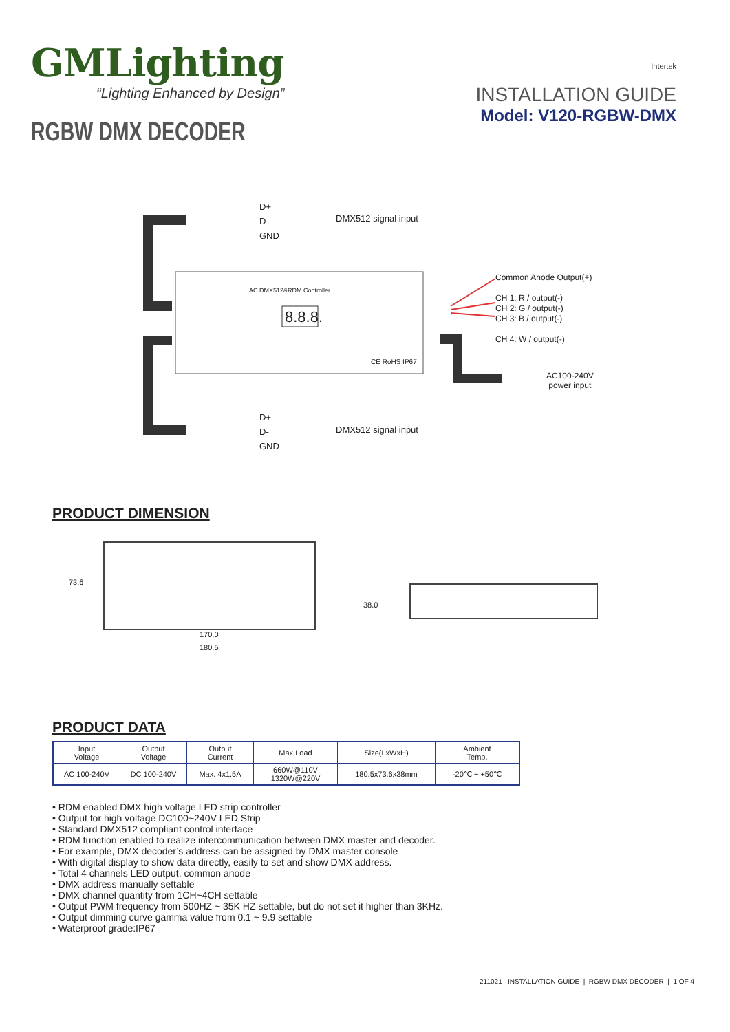GMLighting
“Lighting Enhanced by Design”
RGBW DMX DECODER
Intertek
INSTALLATION GUIDE
Model: V120-RGBW-DMX
D+
D-
GND
DMX512 signal input
AC DMX512&RDM Controller
8.8.8.
CE RoHS IP67
Common Anode Output(+)
CH 1: R / output(-)
CH 2: G / output(-)
CH 3: B / output(-)
CH 4: W / output(-)
AC100-240V
power input
D+
D-
GND
DMX512 signal input
PRODUCT DIMENSION
73.6
170.0
180.5
38.0
PRODUCT DATA
| Input Voltage | Output Voltage | Output Current | Max Load | Size(LxWxH) | Ambient Temp. |
| --- | --- | --- | --- | --- | --- |
| AC 100-240V | DC 100-240V | Max. 4x1.5A | 660W@110V 1320W@220V | 180.5x73.6x38mm | -20℃ ~ +50℃ |
• RDM enabled DMX high voltage LED strip controller
• Output for high voltage DC100~240V LED Strip
• Standard DMX512 compliant control interface
• RDM function enabled to realize intercommunication between DMX master and decoder.
• For example, DMX decoder’s address can be assigned by DMX master console
• With digital display to show data directly, easily to set and show DMX address.
• Total 4 channels LED output, common anode
• DMX address manually settable
• DMX channel quantity from 1CH~4CH settable
• Output PWM frequency from 500HZ ~ 35K HZ settable, but do not set it higher than 3KHz.
• Output dimming curve gamma value from 0.1 ~ 9.9 settable
• Waterproof grade:IP67
211021 INSTALLATION GUIDE | RGBW DMX DECODER | 1 OF 4